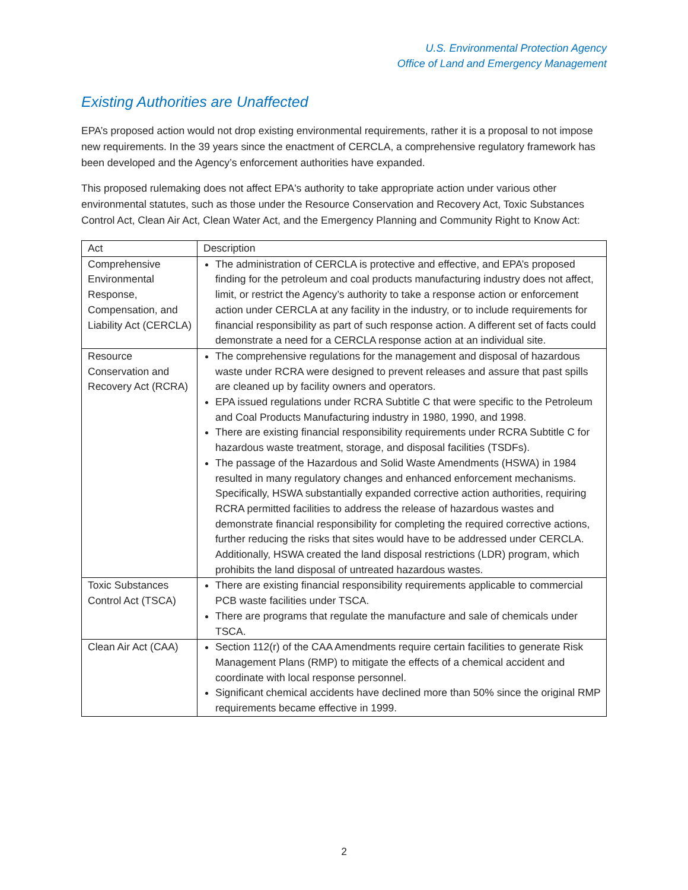U.S. Environmental Protection Agency
Office of Land and Emergency Management
Existing Authorities are Unaffected
EPA’s proposed action would not drop existing environmental requirements, rather it is a proposal to not impose new requirements. In the 39 years since the enactment of CERCLA, a comprehensive regulatory framework has been developed and the Agency’s enforcement authorities have expanded.
This proposed rulemaking does not affect EPA's authority to take appropriate action under various other environmental statutes, such as those under the Resource Conservation and Recovery Act, Toxic Substances Control Act, Clean Air Act, Clean Water Act, and the Emergency Planning and Community Right to Know Act:
| Act | Description |
| --- | --- |
| Comprehensive Environmental Response, Compensation, and Liability Act (CERCLA) | The administration of CERCLA is protective and effective, and EPA’s proposed finding for the petroleum and coal products manufacturing industry does not affect, limit, or restrict the Agency’s authority to take a response action or enforcement action under CERCLA at any facility in the industry, or to include requirements for financial responsibility as part of such response action. A different set of facts could demonstrate a need for a CERCLA response action at an individual site. |
| Resource Conservation and Recovery Act (RCRA) | The comprehensive regulations for the management and disposal of hazardous waste under RCRA were designed to prevent releases and assure that past spills are cleaned up by facility owners and operators. EPA issued regulations under RCRA Subtitle C that were specific to the Petroleum and Coal Products Manufacturing industry in 1980, 1990, and 1998. There are existing financial responsibility requirements under RCRA Subtitle C for hazardous waste treatment, storage, and disposal facilities (TSDFs). The passage of the Hazardous and Solid Waste Amendments (HSWA) in 1984 resulted in many regulatory changes and enhanced enforcement mechanisms. Specifically, HSWA substantially expanded corrective action authorities, requiring RCRA permitted facilities to address the release of hazardous wastes and demonstrate financial responsibility for completing the required corrective actions, further reducing the risks that sites would have to be addressed under CERCLA. Additionally, HSWA created the land disposal restrictions (LDR) program, which prohibits the land disposal of untreated hazardous wastes. |
| Toxic Substances Control Act (TSCA) | There are existing financial responsibility requirements applicable to commercial PCB waste facilities under TSCA. There are programs that regulate the manufacture and sale of chemicals under TSCA. |
| Clean Air Act (CAA) | Section 112(r) of the CAA Amendments require certain facilities to generate Risk Management Plans (RMP) to mitigate the effects of a chemical accident and coordinate with local response personnel. Significant chemical accidents have declined more than 50% since the original RMP requirements became effective in 1999. |
2